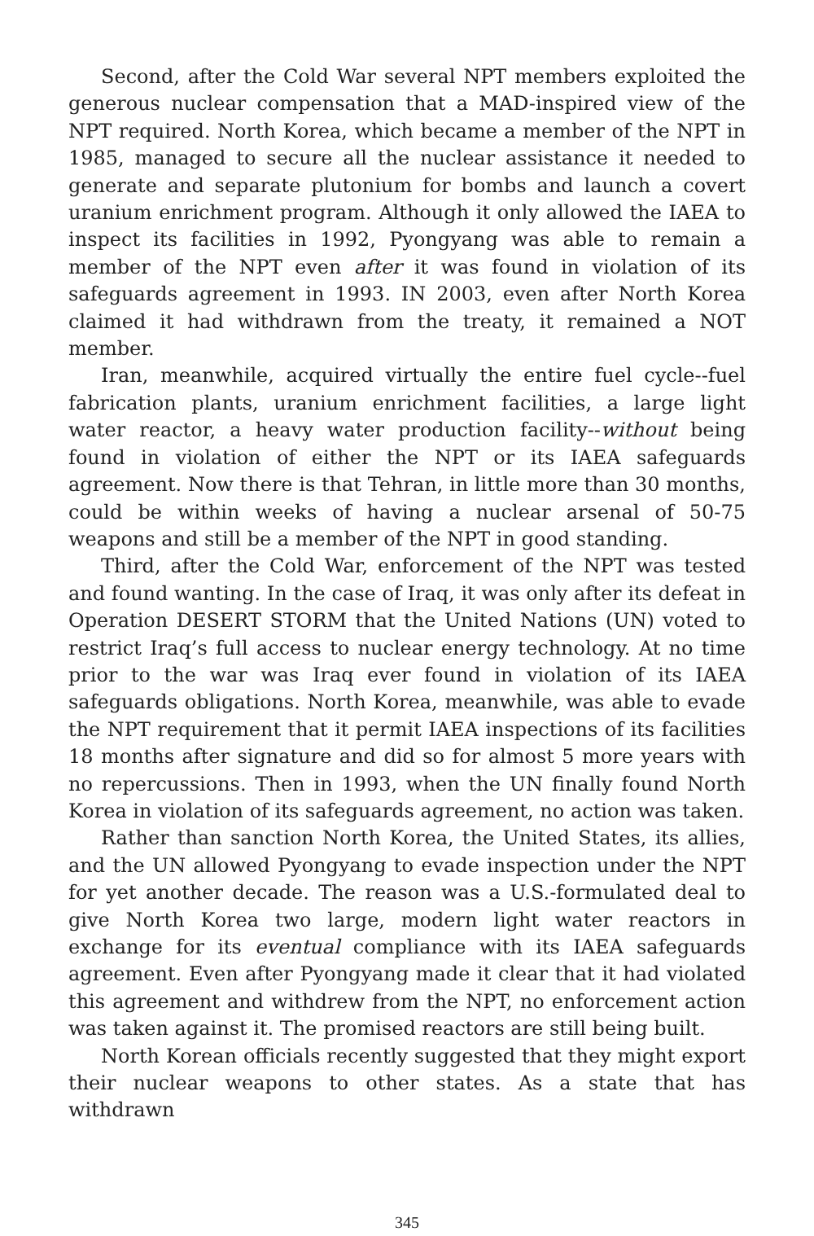Second, after the Cold War several NPT members exploited the generous nuclear compensation that a MAD-inspired view of the NPT required. North Korea, which became a member of the NPT in 1985, managed to secure all the nuclear assistance it needed to generate and separate plutonium for bombs and launch a covert uranium enrichment program. Although it only allowed the IAEA to inspect its facilities in 1992, Pyongyang was able to remain a member of the NPT even after it was found in violation of its safeguards agreement in 1993. IN 2003, even after North Korea claimed it had withdrawn from the treaty, it remained a NOT member.
Iran, meanwhile, acquired virtually the entire fuel cycle--fuel fabrication plants, uranium enrichment facilities, a large light water reactor, a heavy water production facility--without being found in violation of either the NPT or its IAEA safeguards agreement. Now there is that Tehran, in little more than 30 months, could be within weeks of having a nuclear arsenal of 50-75 weapons and still be a member of the NPT in good standing.
Third, after the Cold War, enforcement of the NPT was tested and found wanting. In the case of Iraq, it was only after its defeat in Operation DESERT STORM that the United Nations (UN) voted to restrict Iraq’s full access to nuclear energy technology. At no time prior to the war was Iraq ever found in violation of its IAEA safeguards obligations. North Korea, meanwhile, was able to evade the NPT requirement that it permit IAEA inspections of its facilities 18 months after signature and did so for almost 5 more years with no repercussions. Then in 1993, when the UN finally found North Korea in violation of its safeguards agreement, no action was taken.
Rather than sanction North Korea, the United States, its allies, and the UN allowed Pyongyang to evade inspection under the NPT for yet another decade. The reason was a U.S.-formulated deal to give North Korea two large, modern light water reactors in exchange for its eventual compliance with its IAEA safeguards agreement. Even after Pyongyang made it clear that it had violated this agreement and withdrew from the NPT, no enforcement action was taken against it. The promised reactors are still being built.
North Korean officials recently suggested that they might export their nuclear weapons to other states. As a state that has withdrawn
345